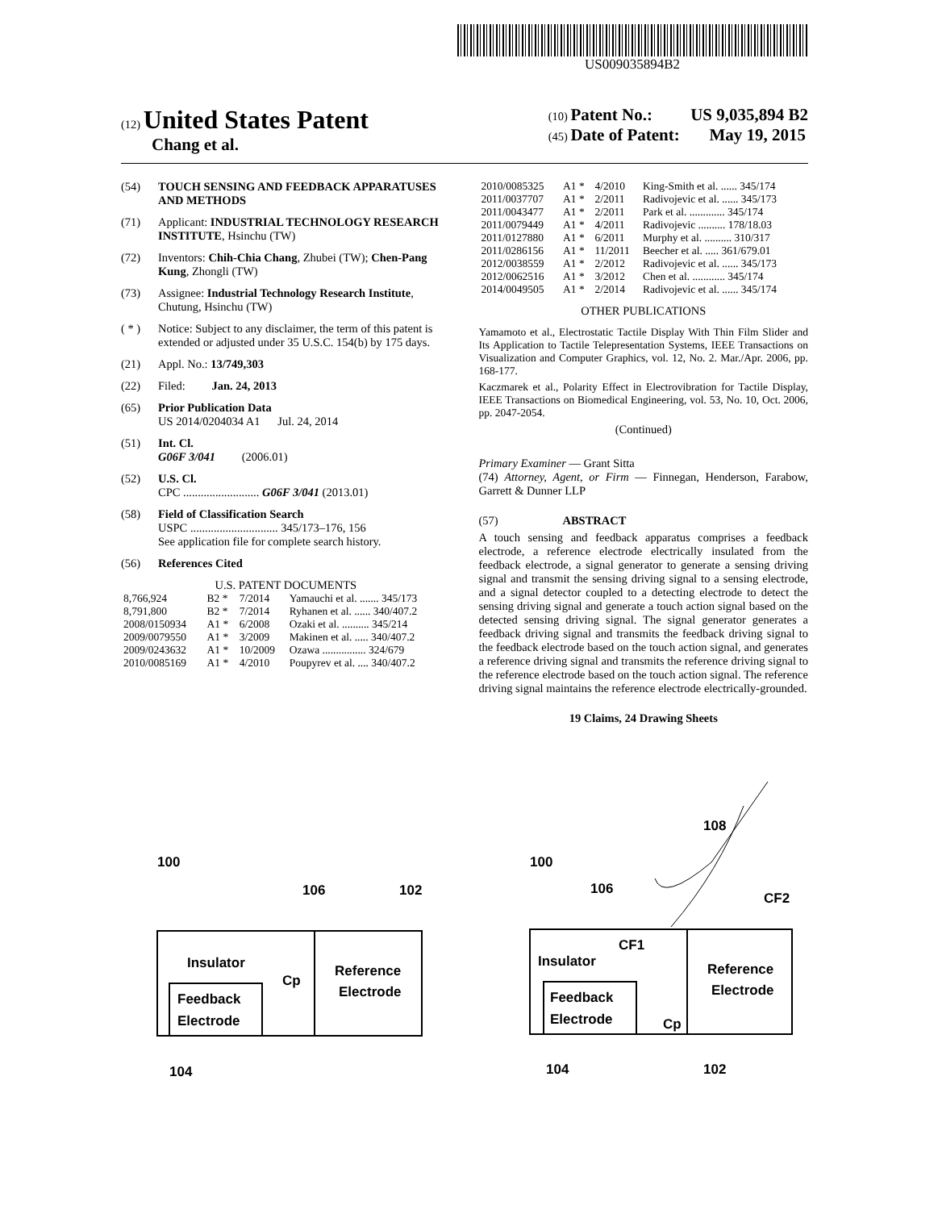US009035894B2
(12) United States Patent
Chang et al.
(10) Patent No.: US 9,035,894 B2
(45) Date of Patent: May 19, 2015
(54) TOUCH SENSING AND FEEDBACK APPARATUSES AND METHODS
(71) Applicant: INDUSTRIAL TECHNOLOGY RESEARCH INSTITUTE, Hsinchu (TW)
(72) Inventors: Chih-Chia Chang, Zhubei (TW); Chen-Pang Kung, Zhongli (TW)
(73) Assignee: Industrial Technology Research Institute, Chutung, Hsinchu (TW)
( * ) Notice: Subject to any disclaimer, the term of this patent is extended or adjusted under 35 U.S.C. 154(b) by 175 days.
(21) Appl. No.: 13/749,303
(22) Filed: Jan. 24, 2013
(65) Prior Publication Data
US 2014/0204034 A1 Jul. 24, 2014
(51) Int. Cl.
G06F 3/041 (2006.01)
(52) U.S. Cl.
CPC .......................... G06F 3/041 (2013.01)
(58) Field of Classification Search
USPC .............................. 345/173–176, 156
See application file for complete search history.
(56) References Cited
U.S. PATENT DOCUMENTS
| 8,766,924 | B2 * | 7/2014 | Yamauchi et al. ....... 345/173 |
| 8,791,800 | B2 * | 7/2014 | Ryhanen et al. ...... 340/407.2 |
| 2008/0150934 | A1 * | 6/2008 | Ozaki et al. .......... 345/214 |
| 2009/0079550 | A1 * | 3/2009 | Makinen et al. ..... 340/407.2 |
| 2009/0243632 | A1 * | 10/2009 | Ozawa ................ 324/679 |
| 2010/0085169 | A1 * | 4/2010 | Poupyrev et al. .... 340/407.2 |
| 2010/0085325 | A1 * | 4/2010 | King-Smith et al. ...... 345/174 |
| 2011/0037707 | A1 * | 2/2011 | Radivojevic et al. ...... 345/173 |
| 2011/0043477 | A1 * | 2/2011 | Park et al. ............. 345/174 |
| 2011/0079449 | A1 * | 4/2011 | Radivojevic .......... 178/18.03 |
| 2011/0127880 | A1 * | 6/2011 | Murphy et al. .......... 310/317 |
| 2011/0286156 | A1 * | 11/2011 | Beecher et al. ..... 361/679.01 |
| 2012/0038559 | A1 * | 2/2012 | Radivojevic et al. ...... 345/173 |
| 2012/0062516 | A1 * | 3/2012 | Chen et al. ............ 345/174 |
| 2014/0049505 | A1 * | 2/2014 | Radivojevic et al. ...... 345/174 |
OTHER PUBLICATIONS
Yamamoto et al., Electrostatic Tactile Display With Thin Film Slider and Its Application to Tactile Telepresentation Systems, IEEE Transactions on Visualization and Computer Graphics, vol. 12, No. 2. Mar./Apr. 2006, pp. 168-177.
Kaczmarek et al., Polarity Effect in Electrovibration for Tactile Display, IEEE Transactions on Biomedical Engineering, vol. 53, No. 10, Oct. 2006, pp. 2047-2054.
(Continued)
Primary Examiner — Grant Sitta
(74) Attorney, Agent, or Firm — Finnegan, Henderson, Farabow, Garrett & Dunner LLP
(57) ABSTRACT
A touch sensing and feedback apparatus comprises a feedback electrode, a reference electrode electrically insulated from the feedback electrode, a signal generator to generate a sensing driving signal and transmit the sensing driving signal to a sensing electrode, and a signal detector coupled to a detecting electrode to detect the sensing driving signal and generate a touch action signal based on the detected sensing driving signal. The signal generator generates a feedback driving signal and transmits the feedback driving signal to the feedback electrode based on the touch action signal, and generates a reference driving signal and transmits the reference driving signal to the reference electrode based on the touch action signal. The reference driving signal maintains the reference electrode electrically-grounded.
19 Claims, 24 Drawing Sheets
100
106
102
Insulator
Feedback
Electrode
Cp
Reference
Electrode
104
100
108
106
CF2
Insulator
CF1
Feedback
Electrode
Cp
Reference
Electrode
104
102